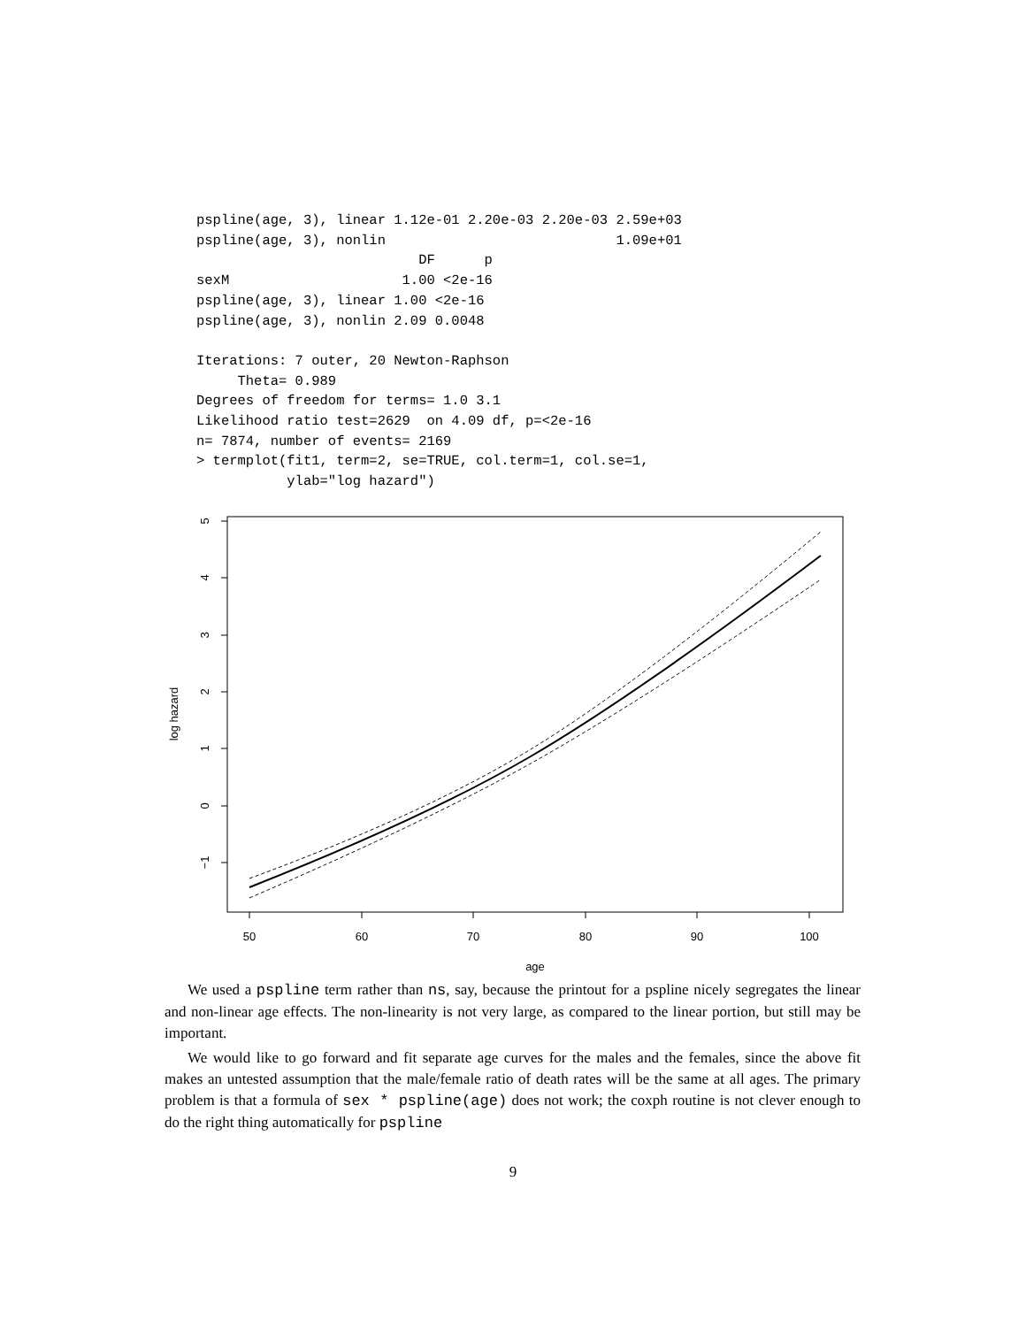pspline(age, 3), linear 1.12e-01 2.20e-03 2.20e-03 2.59e+03
pspline(age, 3), nonlin                            1.09e+01
                           DF      p
sexM                     1.00 <2e-16
pspline(age, 3), linear 1.00 <2e-16
pspline(age, 3), nonlin 2.09 0.0048

Iterations: 7 outer, 20 Newton-Raphson
     Theta= 0.989
Degrees of freedom for terms= 1.0 3.1
Likelihood ratio test=2629  on 4.09 df, p=<2e-16
n= 7874, number of events= 2169
> termplot(fit1, term=2, se=TRUE, col.term=1, col.se=1,
           ylab="log hazard")
5
4
3
2
1
0
−1
log hazard
50
60
70
80
90
100
age
We used a pspline term rather than ns, say, because the printout for a pspline nicely segregates the linear and non-linear age effects. The non-linearity is not very large, as compared to the linear portion, but still may be important.
We would like to go forward and fit separate age curves for the males and the females, since the above fit makes an untested assumption that the male/female ratio of death rates will be the same at all ages. The primary problem is that a formula of sex * pspline(age) does not work; the coxph routine is not clever enough to do the right thing automatically for pspline
9